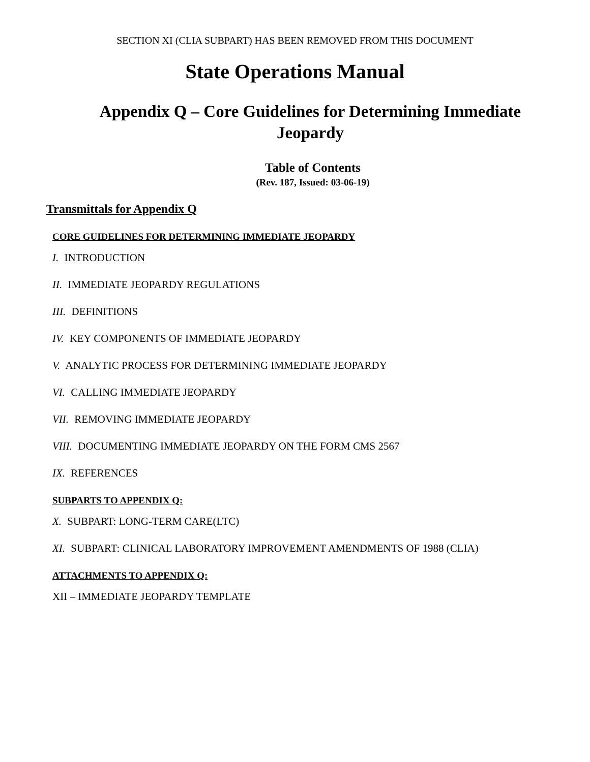SECTION XI (CLIA SUBPART) HAS BEEN REMOVED FROM THIS DOCUMENT
State Operations Manual
Appendix Q – Core Guidelines for Determining Immediate Jeopardy
Table of Contents
(Rev. 187, Issued: 03-06-19)
Transmittals for Appendix Q
CORE GUIDELINES FOR DETERMINING IMMEDIATE JEOPARDY
I. INTRODUCTION
II. IMMEDIATE JEOPARDY REGULATIONS
III. DEFINITIONS
IV. KEY COMPONENTS OF IMMEDIATE JEOPARDY
V. ANALYTIC PROCESS FOR DETERMINING IMMEDIATE JEOPARDY
VI. CALLING IMMEDIATE JEOPARDY
VII. REMOVING IMMEDIATE JEOPARDY
VIII. DOCUMENTING IMMEDIATE JEOPARDY ON THE FORM CMS 2567
IX. REFERENCES
SUBPARTS TO APPENDIX Q:
X. SUBPART: LONG-TERM CARE(LTC)
XI. SUBPART: CLINICAL LABORATORY IMPROVEMENT AMENDMENTS OF 1988 (CLIA)
ATTACHMENTS TO APPENDIX Q:
XII – IMMEDIATE JEOPARDY TEMPLATE